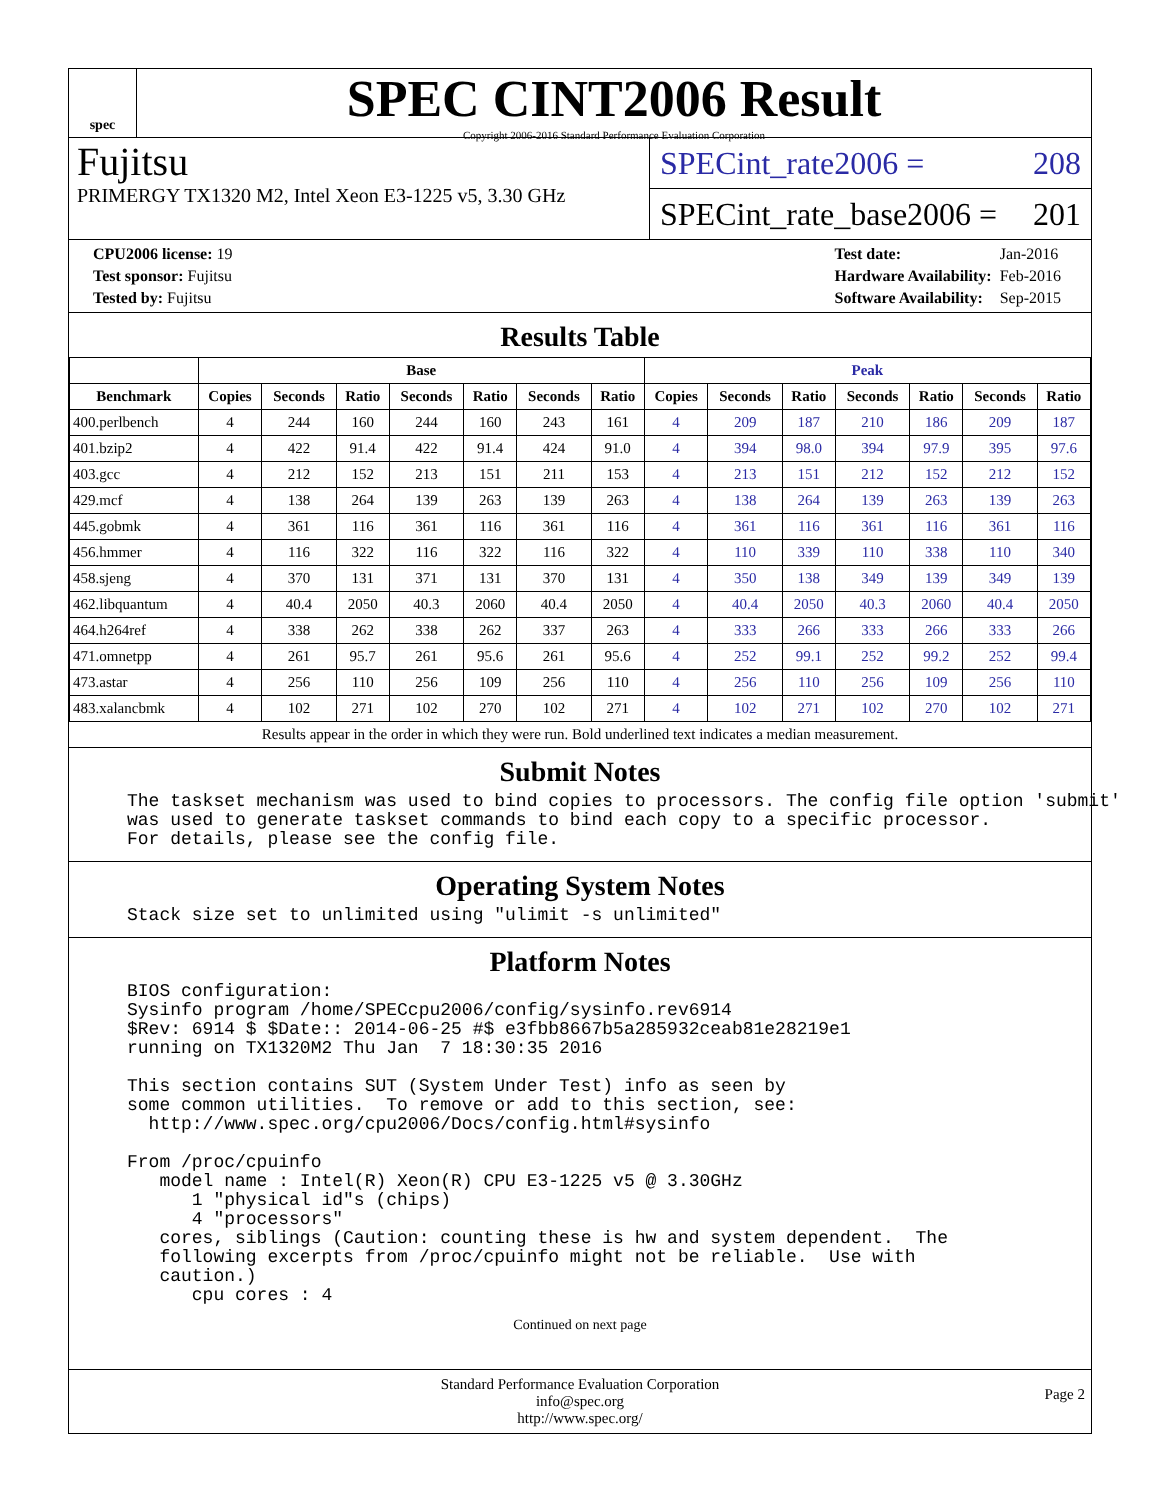spec
SPEC CINT2006 Result
Copyright 2006-2016 Standard Performance Evaluation Corporation
Fujitsu
PRIMERGY TX1320 M2, Intel Xeon E3-1225 v5, 3.30 GHz
SPECint_rate2006 = 208
SPECint_rate_base2006 = 201
| CPU2006 license: 19 |
| Test sponsor: Fujitsu |
| Tested by: Fujitsu |
| Test date: | Jan-2016 |
| Hardware Availability: | Feb-2016 |
| Software Availability: | Sep-2015 |
Results Table
| | Base | | | | | | | Peak | | | | | | |
| --- | --- | --- | --- | --- | --- | --- | --- | --- | --- | --- | --- | --- | --- | --- |
| Benchmark | Copies | Seconds | Ratio | Seconds | Ratio | Seconds | Ratio | Copies | Seconds | Ratio | Seconds | Ratio | Seconds | Ratio |
| 400.perlbench | 4 | 244 | 160 | 244 | 160 | 243 | 161 | 4 | 209 | 187 | 210 | 186 | 209 | 187 |
| 401.bzip2 | 4 | 422 | 91.4 | 422 | 91.4 | 424 | 91.0 | 4 | 394 | 98.0 | 394 | 97.9 | 395 | 97.6 |
| 403.gcc | 4 | 212 | 152 | 213 | 151 | 211 | 153 | 4 | 213 | 151 | 212 | 152 | 212 | 152 |
| 429.mcf | 4 | 138 | 264 | 139 | 263 | 139 | 263 | 4 | 138 | 264 | 139 | 263 | 139 | 263 |
| 445.gobmk | 4 | 361 | 116 | 361 | 116 | 361 | 116 | 4 | 361 | 116 | 361 | 116 | 361 | 116 |
| 456.hmmer | 4 | 116 | 322 | 116 | 322 | 116 | 322 | 4 | 110 | 339 | 110 | 338 | 110 | 340 |
| 458.sjeng | 4 | 370 | 131 | 371 | 131 | 370 | 131 | 4 | 350 | 138 | 349 | 139 | 349 | 139 |
| 462.libquantum | 4 | 40.4 | 2050 | 40.3 | 2060 | 40.4 | 2050 | 4 | 40.4 | 2050 | 40.3 | 2060 | 40.4 | 2050 |
| 464.h264ref | 4 | 338 | 262 | 338 | 262 | 337 | 263 | 4 | 333 | 266 | 333 | 266 | 333 | 266 |
| 471.omnetpp | 4 | 261 | 95.7 | 261 | 95.6 | 261 | 95.6 | 4 | 252 | 99.1 | 252 | 99.2 | 252 | 99.4 |
| 473.astar | 4 | 256 | 110 | 256 | 109 | 256 | 110 | 4 | 256 | 110 | 256 | 109 | 256 | 110 |
| 483.xalancbmk | 4 | 102 | 271 | 102 | 270 | 102 | 271 | 4 | 102 | 271 | 102 | 270 | 102 | 271 |
| Results appear in the order in which they were run. Bold underlined text indicates a median measurement. | | | | | | | | | | | | | | |
Submit Notes
The taskset mechanism was used to bind copies to processors. The config file option 'submit'
was used to generate taskset commands to bind each copy to a specific processor.
For details, please see the config file.
Operating System Notes
Stack size set to unlimited using "ulimit -s unlimited"
Platform Notes
BIOS configuration:
Sysinfo program /home/SPECcpu2006/config/sysinfo.rev6914
$Rev: 6914 $ $Date:: 2014-06-25 #$ e3fbb8667b5a285932ceab81e28219e1
running on TX1320M2 Thu Jan  7 18:30:35 2016

This section contains SUT (System Under Test) info as seen by
some common utilities.  To remove or add to this section, see:
  http://www.spec.org/cpu2006/Docs/config.html#sysinfo

From /proc/cpuinfo
   model name : Intel(R) Xeon(R) CPU E3-1225 v5 @ 3.30GHz
      1 "physical id"s (chips)
      4 "processors"
   cores, siblings (Caution: counting these is hw and system dependent.  The
   following excerpts from /proc/cpuinfo might not be reliable.  Use with
   caution.)
      cpu cores : 4
Continued on next page
Standard Performance Evaluation Corporation
info@spec.org
http://www.spec.org/
Page 2